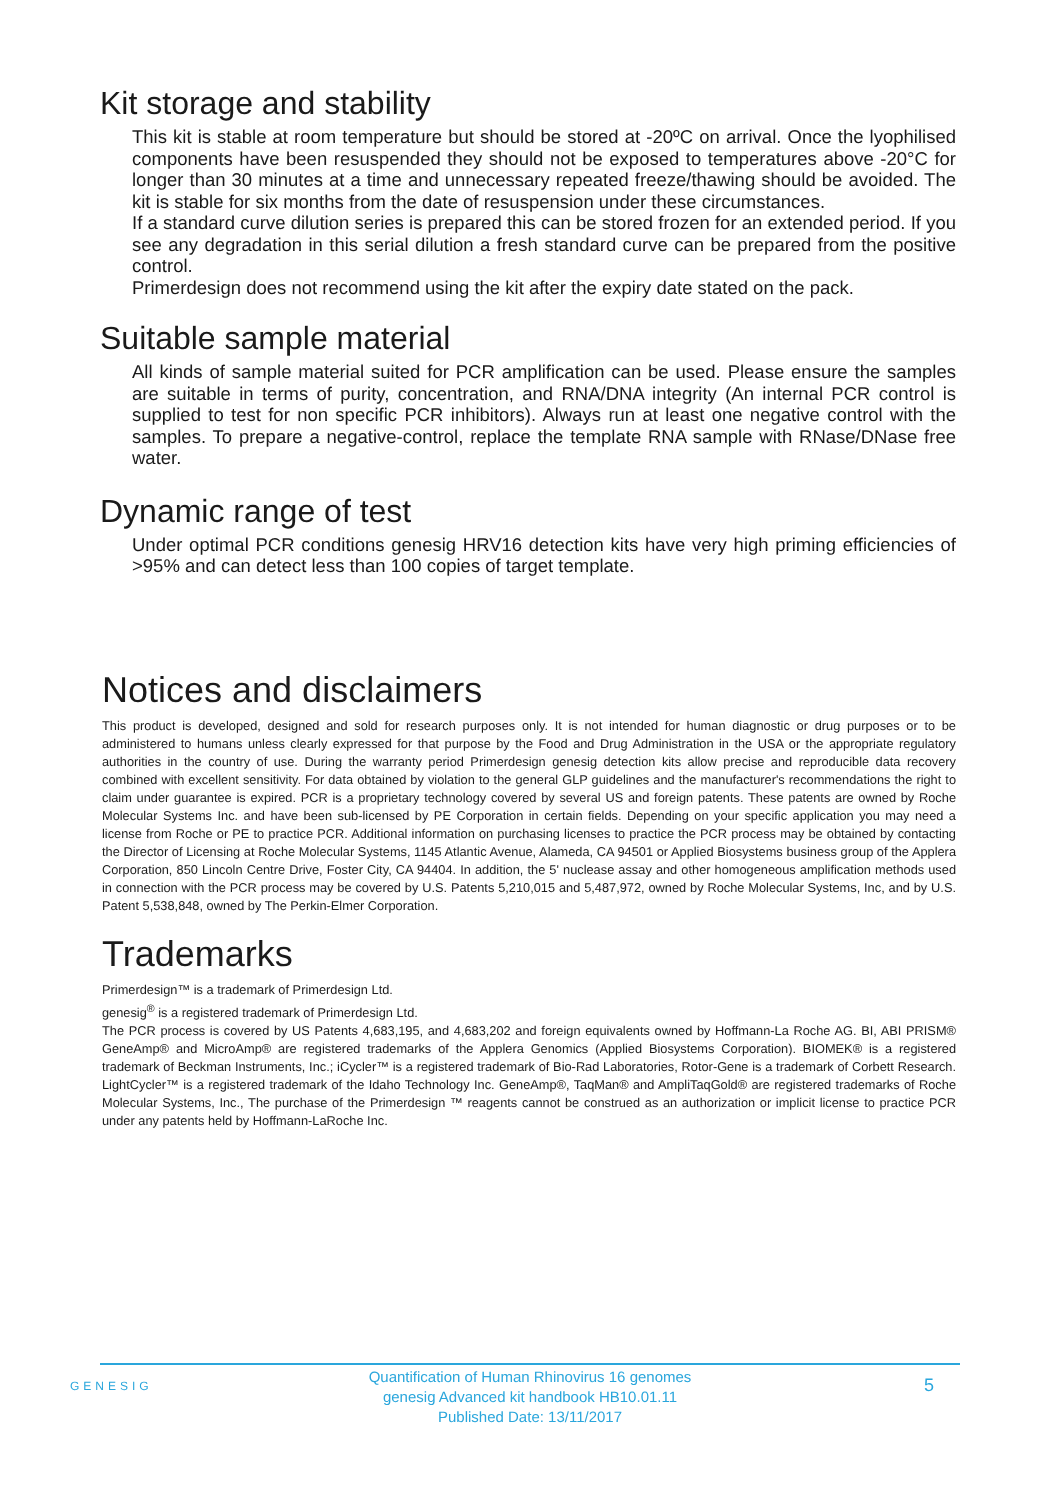Kit storage and stability
This kit is stable at room temperature but should be stored at -20ºC on arrival. Once the lyophilised components have been resuspended they should not be exposed to temperatures above -20°C for longer than 30 minutes at a time and unnecessary repeated freeze/thawing should be avoided. The kit is stable for six months from the date of resuspension under these circumstances.
If a standard curve dilution series is prepared this can be stored frozen for an extended period. If you see any degradation in this serial dilution a fresh standard curve can be prepared from the positive control.
Primerdesign does not recommend using the kit after the expiry date stated on the pack.
Suitable sample material
All kinds of sample material suited for PCR amplification can be used. Please ensure the samples are suitable in terms of purity, concentration, and RNA/DNA integrity (An internal PCR control is supplied to test for non specific PCR inhibitors). Always run at least one negative control with the samples. To prepare a negative-control, replace the template RNA sample with RNase/DNase free water.
Dynamic range of test
Under optimal PCR conditions genesig HRV16 detection kits have very high priming efficiencies of >95% and can detect less than 100 copies of target template.
Notices and disclaimers
This product is developed, designed and sold for research purposes only. It is not intended for human diagnostic or drug purposes or to be administered to humans unless clearly expressed for that purpose by the Food and Drug Administration in the USA or the appropriate regulatory authorities in the country of use. During the warranty period Primerdesign genesig detection kits allow precise and reproducible data recovery combined with excellent sensitivity. For data obtained by violation to the general GLP guidelines and the manufacturer's recommendations the right to claim under guarantee is expired. PCR is a proprietary technology covered by several US and foreign patents. These patents are owned by Roche Molecular Systems Inc. and have been sub-licensed by PE Corporation in certain fields. Depending on your specific application you may need a license from Roche or PE to practice PCR. Additional information on purchasing licenses to practice the PCR process may be obtained by contacting the Director of Licensing at Roche Molecular Systems, 1145 Atlantic Avenue, Alameda, CA 94501 or Applied Biosystems business group of the Applera Corporation, 850 Lincoln Centre Drive, Foster City, CA 94404. In addition, the 5' nuclease assay and other homogeneous amplification methods used in connection with the PCR process may be covered by U.S. Patents 5,210,015 and 5,487,972, owned by Roche Molecular Systems, Inc, and by U.S. Patent 5,538,848, owned by The Perkin-Elmer Corporation.
Trademarks
Primerdesign™ is a trademark of Primerdesign Ltd.
genesig<sup>®</sup> is a registered trademark of Primerdesign Ltd.
The PCR process is covered by US Patents 4,683,195, and 4,683,202 and foreign equivalents owned by Hoffmann-La Roche AG. BI, ABI PRISM® GeneAmp® and MicroAmp® are registered trademarks of the Applera Genomics (Applied Biosystems Corporation). BIOMEK® is a registered trademark of Beckman Instruments, Inc.; iCycler™ is a registered trademark of Bio-Rad Laboratories, Rotor-Gene is a trademark of Corbett Research. LightCycler™ is a registered trademark of the Idaho Technology Inc. GeneAmp®, TaqMan® and AmpliTaqGold® are registered trademarks of Roche Molecular Systems, Inc., The purchase of the Primerdesign ™ reagents cannot be construed as an authorization or implicit license to practice PCR under any patents held by Hoffmann-LaRoche Inc.
GENESIG
Quantification of Human Rhinovirus 16 genomes
genesig Advanced kit handbook HB10.01.11
Published Date: 13/11/2017
5